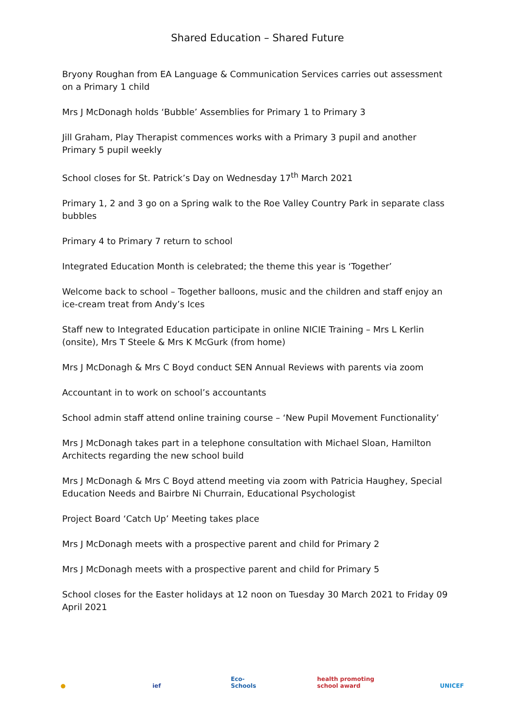Shared Education – Shared Future
Bryony Roughan from EA Language & Communication Services carries out assessment on a Primary 1 child
Mrs J McDonagh holds ‘Bubble’ Assemblies for Primary 1 to Primary 3
Jill Graham, Play Therapist commences works with a Primary 3 pupil and another Primary 5 pupil weekly
School closes for St. Patrick’s Day on Wednesday 17<sup>th</sup> March 2021
Primary 1, 2 and 3 go on a Spring walk to the Roe Valley Country Park in separate class bubbles
Primary 4 to Primary 7 return to school
Integrated Education Month is celebrated; the theme this year is ‘Together’
Welcome back to school – Together balloons, music and the children and staff enjoy an ice-cream treat from Andy’s Ices
Staff new to Integrated Education participate in online NICIE Training – Mrs L Kerlin (onsite), Mrs T Steele & Mrs K McGurk (from home)
Mrs J McDonagh & Mrs C Boyd conduct SEN Annual Reviews with parents via zoom
Accountant in to work on school’s accountants
School admin staff attend online training course – ‘New Pupil Movement Functionality’
Mrs J McDonagh takes part in a telephone consultation with Michael Sloan, Hamilton Architects regarding the new school build
Mrs J McDonagh & Mrs C Boyd attend meeting via zoom with Patricia Haughey, Special Education Needs and Bairbre Ni Churrain, Educational Psychologist
Project Board ‘Catch Up’ Meeting takes place
Mrs J McDonagh meets with a prospective parent and child for Primary 2
Mrs J McDonagh meets with a prospective parent and child for Primary 5
School closes for the Easter holidays at 12 noon on Tuesday 30 March 2021 to Friday 09 April 2021
● ief Eco-Schools
health promoting school award
UNICEF